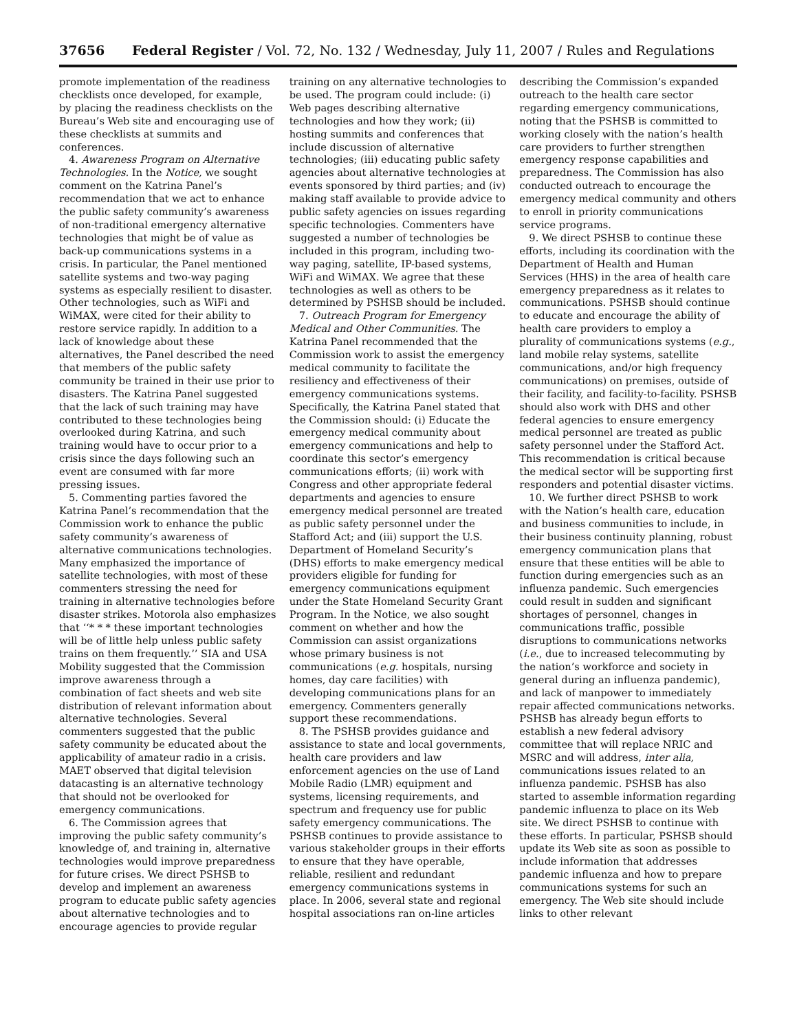37656 Federal Register / Vol. 72, No. 132 / Wednesday, July 11, 2007 / Rules and Regulations
promote implementation of the readiness checklists once developed, for example, by placing the readiness checklists on the Bureau’s Web site and encouraging use of these checklists at summits and conferences.
4. Awareness Program on Alternative Technologies. In the Notice, we sought comment on the Katrina Panel’s recommendation that we act to enhance the public safety community’s awareness of non-traditional emergency alternative technologies that might be of value as back-up communications systems in a crisis. In particular, the Panel mentioned satellite systems and two-way paging systems as especially resilient to disaster. Other technologies, such as WiFi and WiMAX, were cited for their ability to restore service rapidly. In addition to a lack of knowledge about these alternatives, the Panel described the need that members of the public safety community be trained in their use prior to disasters. The Katrina Panel suggested that the lack of such training may have contributed to these technologies being overlooked during Katrina, and such training would have to occur prior to a crisis since the days following such an event are consumed with far more pressing issues.
5. Commenting parties favored the Katrina Panel’s recommendation that the Commission work to enhance the public safety community’s awareness of alternative communications technologies. Many emphasized the importance of satellite technologies, with most of these commenters stressing the need for training in alternative technologies before disaster strikes. Motorola also emphasizes that ‘‘* * * these important technologies will be of little help unless public safety trains on them frequently.’’ SIA and USA Mobility suggested that the Commission improve awareness through a combination of fact sheets and web site distribution of relevant information about alternative technologies. Several commenters suggested that the public safety community be educated about the applicability of amateur radio in a crisis. MAET observed that digital television datacasting is an alternative technology that should not be overlooked for emergency communications.
6. The Commission agrees that improving the public safety community’s knowledge of, and training in, alternative technologies would improve preparedness for future crises. We direct PSHSB to develop and implement an awareness program to educate public safety agencies about alternative technologies and to encourage agencies to provide regular
training on any alternative technologies to be used. The program could include: (i) Web pages describing alternative technologies and how they work; (ii) hosting summits and conferences that include discussion of alternative technologies; (iii) educating public safety agencies about alternative technologies at events sponsored by third parties; and (iv) making staff available to provide advice to public safety agencies on issues regarding specific technologies. Commenters have suggested a number of technologies be included in this program, including two-way paging, satellite, IP-based systems, WiFi and WiMAX. We agree that these technologies as well as others to be determined by PSHSB should be included.
7. Outreach Program for Emergency Medical and Other Communities. The Katrina Panel recommended that the Commission work to assist the emergency medical community to facilitate the resiliency and effectiveness of their emergency communications systems. Specifically, the Katrina Panel stated that the Commission should: (i) Educate the emergency medical community about emergency communications and help to coordinate this sector’s emergency communications efforts; (ii) work with Congress and other appropriate federal departments and agencies to ensure emergency medical personnel are treated as public safety personnel under the Stafford Act; and (iii) support the U.S. Department of Homeland Security’s (DHS) efforts to make emergency medical providers eligible for funding for emergency communications equipment under the State Homeland Security Grant Program. In the Notice, we also sought comment on whether and how the Commission can assist organizations whose primary business is not communications (e.g. hospitals, nursing homes, day care facilities) with developing communications plans for an emergency. Commenters generally support these recommendations.
8. The PSHSB provides guidance and assistance to state and local governments, health care providers and law enforcement agencies on the use of Land Mobile Radio (LMR) equipment and systems, licensing requirements, and spectrum and frequency use for public safety emergency communications. The PSHSB continues to provide assistance to various stakeholder groups in their efforts to ensure that they have operable, reliable, resilient and redundant emergency communications systems in place. In 2006, several state and regional hospital associations ran on-line articles
describing the Commission’s expanded outreach to the health care sector regarding emergency communications, noting that the PSHSB is committed to working closely with the nation’s health care providers to further strengthen emergency response capabilities and preparedness. The Commission has also conducted outreach to encourage the emergency medical community and others to enroll in priority communications service programs.
9. We direct PSHSB to continue these efforts, including its coordination with the Department of Health and Human Services (HHS) in the area of health care emergency preparedness as it relates to communications. PSHSB should continue to educate and encourage the ability of health care providers to employ a plurality of communications systems (e.g., land mobile relay systems, satellite communications, and/or high frequency communications) on premises, outside of their facility, and facility-to-facility. PSHSB should also work with DHS and other federal agencies to ensure emergency medical personnel are treated as public safety personnel under the Stafford Act. This recommendation is critical because the medical sector will be supporting first responders and potential disaster victims.
10. We further direct PSHSB to work with the Nation’s health care, education and business communities to include, in their business continuity planning, robust emergency communication plans that ensure that these entities will be able to function during emergencies such as an influenza pandemic. Such emergencies could result in sudden and significant shortages of personnel, changes in communications traffic, possible disruptions to communications networks (i.e., due to increased telecommuting by the nation’s workforce and society in general during an influenza pandemic), and lack of manpower to immediately repair affected communications networks. PSHSB has already begun efforts to establish a new federal advisory committee that will replace NRIC and MSRC and will address, inter alia, communications issues related to an influenza pandemic. PSHSB has also started to assemble information regarding pandemic influenza to place on its Web site. We direct PSHSB to continue with these efforts. In particular, PSHSB should update its Web site as soon as possible to include information that addresses pandemic influenza and how to prepare communications systems for such an emergency. The Web site should include links to other relevant